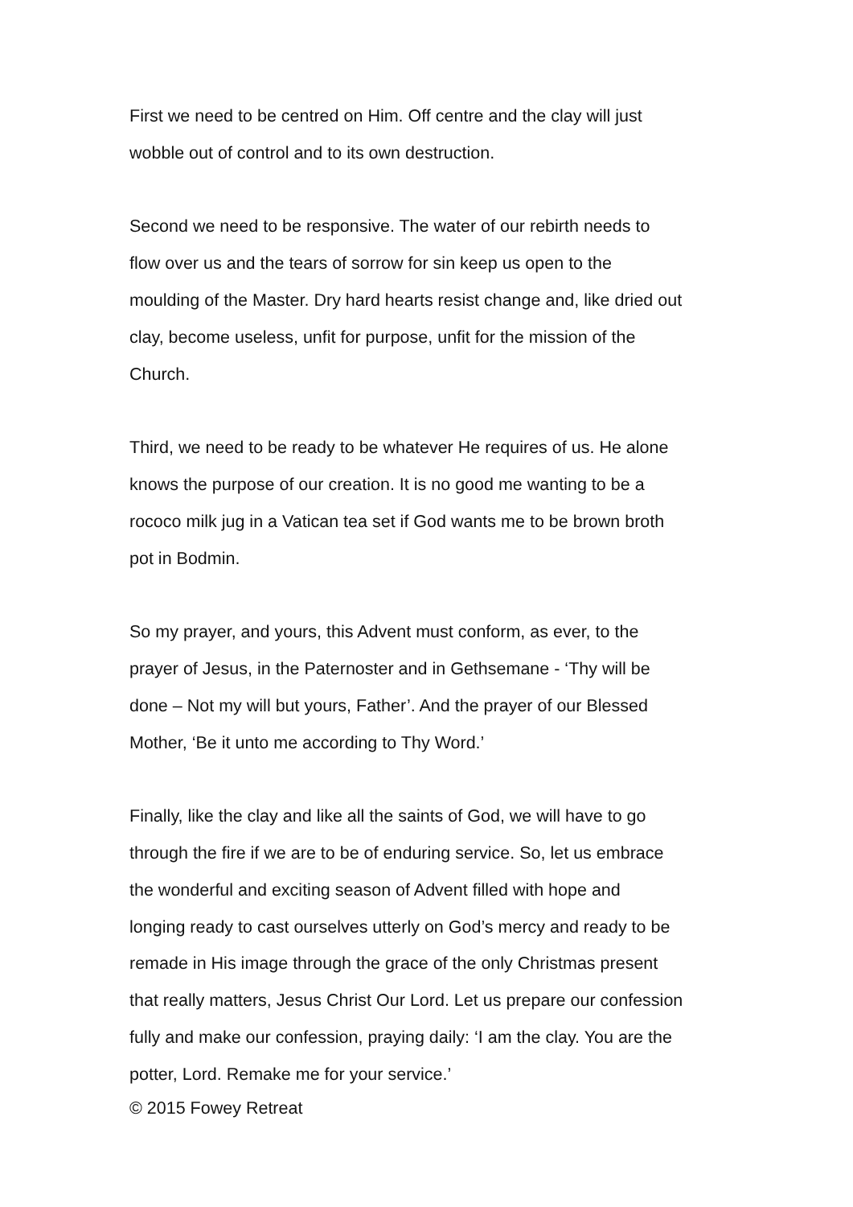First we need to be centred on Him. Off centre and the clay will just
wobble out of control and to its own destruction.
Second we need to be responsive. The water of our rebirth needs to
flow over us and the tears of sorrow for sin keep us open to the
moulding of the Master. Dry hard hearts resist change and, like dried out
clay, become useless, unfit for purpose, unfit for the mission of the
Church.
Third, we need to be ready to be whatever He requires of us. He alone
knows the purpose of our creation. It is no good me wanting to be a
rococo milk jug in a Vatican tea set if God wants me to be brown broth
pot in Bodmin.
So my prayer, and yours, this Advent must conform, as ever, to the
prayer of Jesus, in the Paternoster and in Gethsemane - ‘Thy will be
done – Not my will but yours, Father’. And the prayer of our Blessed
Mother, ‘Be it unto me according to Thy Word.’
Finally, like the clay and like all the saints of God, we will have to go
through the fire if we are to be of enduring service. So, let us embrace
the wonderful and exciting season of Advent filled with hope and
longing ready to cast ourselves utterly on God’s mercy and ready to be
remade in His image through the grace of the only Christmas present
that really matters, Jesus Christ Our Lord. Let us prepare our confession
fully and make our confession, praying daily: ‘I am the clay. You are the
potter, Lord. Remake me for your service.’
© 2015 Fowey Retreat